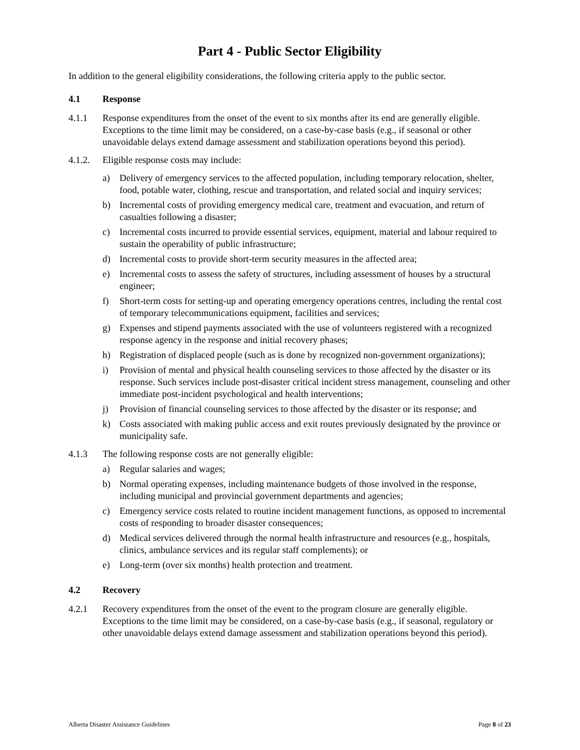Part 4 - Public Sector Eligibility
In addition to the general eligibility considerations, the following criteria apply to the public sector.
4.1 Response
4.1.1 Response expenditures from the onset of the event to six months after its end are generally eligible. Exceptions to the time limit may be considered, on a case-by-case basis (e.g., if seasonal or other unavoidable delays extend damage assessment and stabilization operations beyond this period).
4.1.2.
Eligible response costs may include:
a) Delivery of emergency services to the affected population, including temporary relocation, shelter, food, potable water, clothing, rescue and transportation, and related social and inquiry services;
b) Incremental costs of providing emergency medical care, treatment and evacuation, and return of casualties following a disaster;
c) Incremental costs incurred to provide essential services, equipment, material and labour required to sustain the operability of public infrastructure;
d) Incremental costs to provide short-term security measures in the affected area;
e) Incremental costs to assess the safety of structures, including assessment of houses by a structural engineer;
f) Short-term costs for setting-up and operating emergency operations centres, including the rental cost of temporary telecommunications equipment, facilities and services;
g) Expenses and stipend payments associated with the use of volunteers registered with a recognized response agency in the response and initial recovery phases;
h) Registration of displaced people (such as is done by recognized non-government organizations);
i) Provision of mental and physical health counseling services to those affected by the disaster or its response. Such services include post-disaster critical incident stress management, counseling and other immediate post-incident psychological and health interventions;
j) Provision of financial counseling services to those affected by the disaster or its response; and
k) Costs associated with making public access and exit routes previously designated by the province or municipality safe.
4.1.3 The following response costs are not generally eligible:
a) Regular salaries and wages;
b) Normal operating expenses, including maintenance budgets of those involved in the response, including municipal and provincial government departments and agencies;
c) Emergency service costs related to routine incident management functions, as opposed to incremental costs of responding to broader disaster consequences;
d) Medical services delivered through the normal health infrastructure and resources (e.g., hospitals, clinics, ambulance services and its regular staff complements); or
e) Long-term (over six months) health protection and treatment.
4.2 Recovery
4.2.1 Recovery expenditures from the onset of the event to the program closure are generally eligible. Exceptions to the time limit may be considered, on a case-by-case basis (e.g., if seasonal, regulatory or other unavoidable delays extend damage assessment and stabilization operations beyond this period).
Alberta Disaster Assistance Guidelines Page 8 of 23